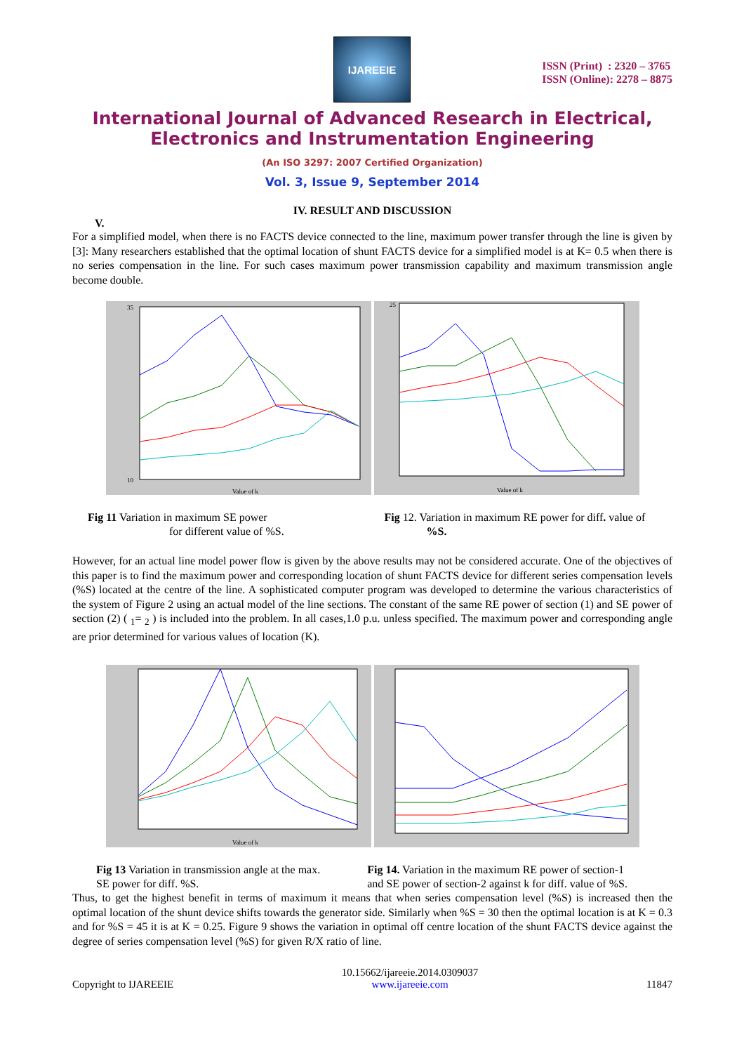IJAREEIE
ISSN (Print) : 2320 – 3765
ISSN (Online): 2278 – 8875
International Journal of Advanced Research in Electrical,
Electronics and Instrumentation Engineering
(An ISO 3297: 2007 Certified Organization)
Vol. 3, Issue 9, September 2014
IV. RESULT AND DISCUSSION
V.
For a simplified model, when there is no FACTS device connected to the line, maximum power transfer through the line is given by [3]: Many researchers established that the optimal location of shunt FACTS device for a simplified model is at K= 0.5 when there is no series compensation in the line. For such cases maximum power transmission capability and maximum transmission angle become double.
Value of k
35
10
Value of k
25
Fig 11 Variation in maximum SE power
for different value of %S.
Fig 12. Variation in maximum RE power for diff. value of
%S.
However, for an actual line model power flow is given by the above results may not be considered accurate. One of the objectives of this paper is to find the maximum power and corresponding location of shunt FACTS device for different series compensation levels (%S) located at the centre of the line. A sophisticated computer program was developed to determine the various characteristics of the system of Figure 2 using an actual model of the line sections. The constant of the same RE power of section (1) and SE power of section (2) ( <sub>1</sub>= <sub>2</sub> ) is included into the problem. In all cases,1.0 p.u. unless specified. The maximum power and corresponding angle are prior determined for various values of location (K).
Value of k
Fig 13 Variation in transmission angle at the max.
SE power for diff. %S.
Fig 14. Variation in the maximum RE power of section-1
and SE power of section-2 against k for diff. value of %S.
Thus, to get the highest benefit in terms of maximum it means that when series compensation level (%S) is increased then the optimal location of the shunt device shifts towards the generator side. Similarly when %S = 30 then the optimal location is at K = 0.3 and for %S = 45 it is at K = 0.25. Figure 9 shows the variation in optimal off centre location of the shunt FACTS device against the degree of series compensation level (%S) for given R/X ratio of line.
Copyright to IJAREEIE 10.15662/ijareeie.2014.0309037
www.ijareeie.com 11847